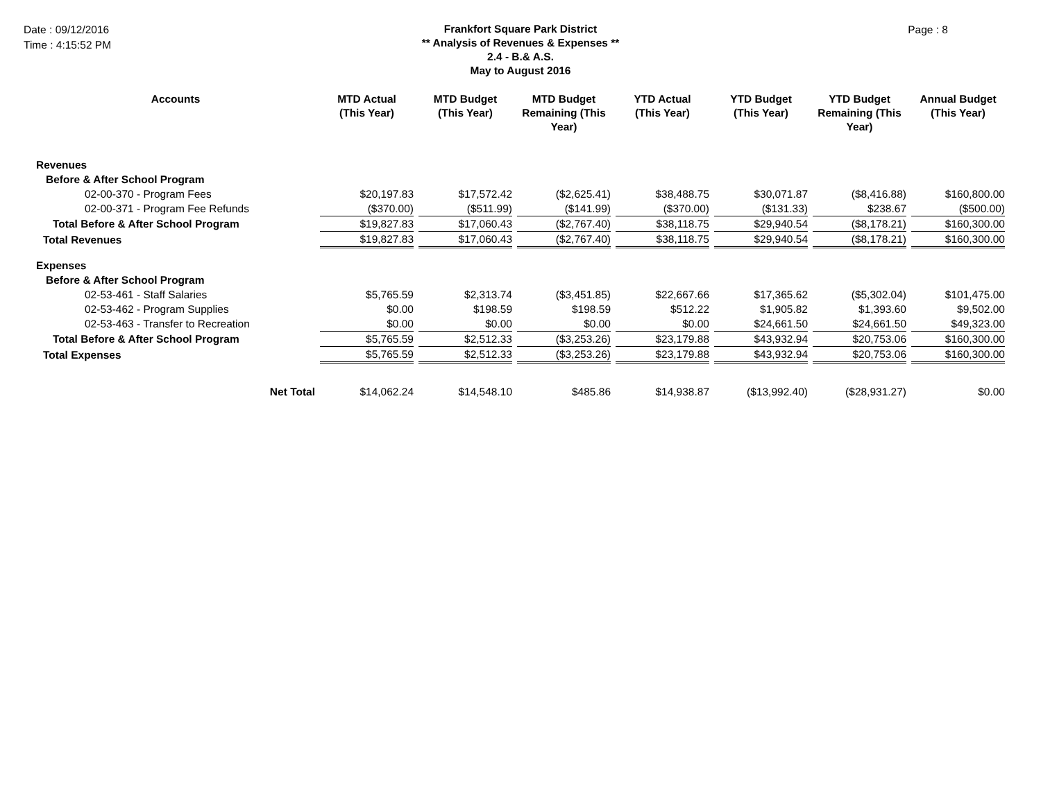Date : 09/12/2016
Time : 4:15:52 PM
Frankfort Square Park District
** Analysis of Revenues & Expenses **
2.4 - B.& A.S.
May to August 2016
Page : 8
| Accounts | MTD Actual (This Year) | MTD Budget (This Year) | MTD Budget Remaining (This Year) | YTD Actual (This Year) | YTD Budget (This Year) | YTD Budget Remaining (This Year) | Annual Budget (This Year) |
| --- | --- | --- | --- | --- | --- | --- | --- |
| Revenues | | | | | | | |
| Before & After School Program | | | | | | | |
| 02-00-370 - Program Fees | $20,197.83 | $17,572.42 | ($2,625.41) | $38,488.75 | $30,071.87 | ($8,416.88) | $160,800.00 |
| 02-00-371 - Program Fee Refunds | ($370.00) | ($511.99) | ($141.99) | ($370.00) | ($131.33) | $238.67 | ($500.00) |
| Total Before & After School Program | $19,827.83 | $17,060.43 | ($2,767.40) | $38,118.75 | $29,940.54 | ($8,178.21) | $160,300.00 |
| Total Revenues | $19,827.83 | $17,060.43 | ($2,767.40) | $38,118.75 | $29,940.54 | ($8,178.21) | $160,300.00 |
| Expenses | | | | | | | |
| Before & After School Program | | | | | | | |
| 02-53-461 - Staff Salaries | $5,765.59 | $2,313.74 | ($3,451.85) | $22,667.66 | $17,365.62 | ($5,302.04) | $101,475.00 |
| 02-53-462 - Program Supplies | $0.00 | $198.59 | $198.59 | $512.22 | $1,905.82 | $1,393.60 | $9,502.00 |
| 02-53-463 - Transfer to Recreation | $0.00 | $0.00 | $0.00 | $0.00 | $24,661.50 | $24,661.50 | $49,323.00 |
| Total Before & After School Program | $5,765.59 | $2,512.33 | ($3,253.26) | $23,179.88 | $43,932.94 | $20,753.06 | $160,300.00 |
| Total Expenses | $5,765.59 | $2,512.33 | ($3,253.26) | $23,179.88 | $43,932.94 | $20,753.06 | $160,300.00 |
| Net Total | $14,062.24 | $14,548.10 | $485.86 | $14,938.87 | ($13,992.40) | ($28,931.27) | $0.00 |